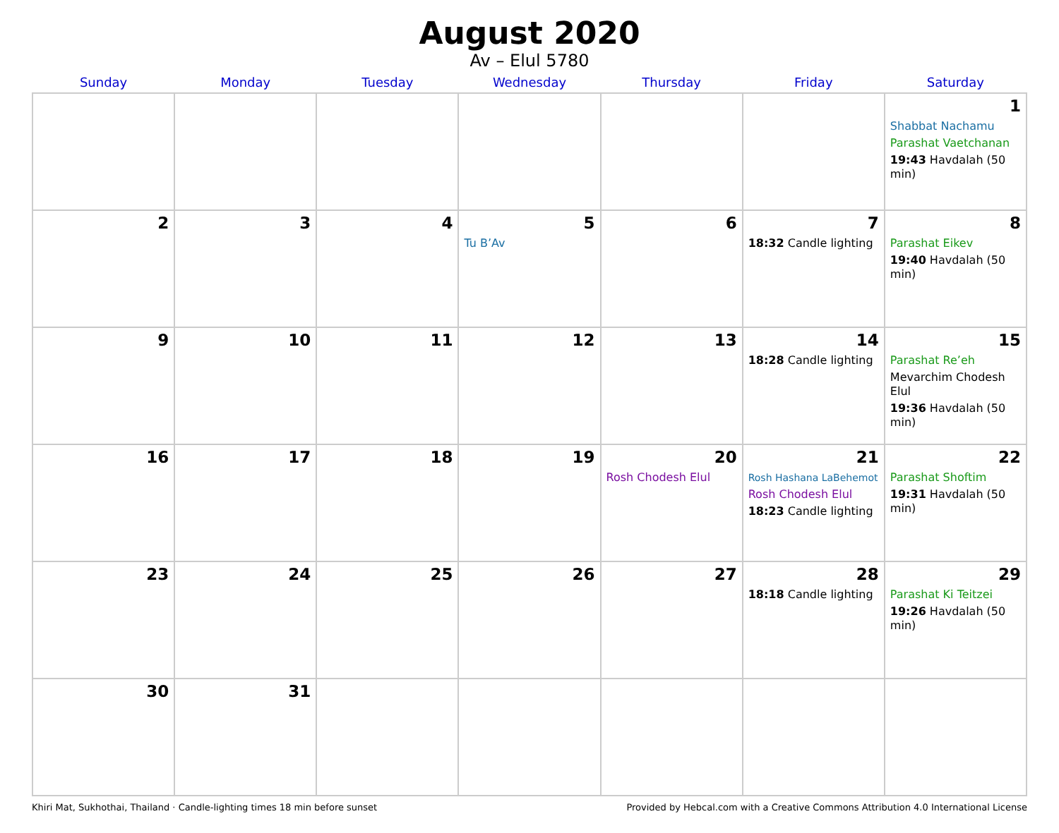August 2020
Av – Elul 5780
| Sunday | Monday | Tuesday | Wednesday | Thursday | Friday | Saturday |
| --- | --- | --- | --- | --- | --- | --- |
| | | | | | | 1 Shabbat Nachamu Parashat Vaetchanan 19:43 Havdalah (50 min) |
| 2 | 3 | 4 | 5 Tu B’Av | 6 | 7 18:32 Candle lighting | 8 Parashat Eikev 19:40 Havdalah (50 min) |
| 9 | 10 | 11 | 12 | 13 | 14 18:28 Candle lighting | 15 Parashat Re’eh Mevarchim Chodesh Elul 19:36 Havdalah (50 min) |
| 16 | 17 | 18 | 19 | 20 Rosh Chodesh Elul | 21 Rosh Hashana LaBehemot Rosh Chodesh Elul 18:23 Candle lighting | 22 Parashat Shoftim 19:31 Havdalah (50 min) |
| 23 | 24 | 25 | 26 | 27 | 28 18:18 Candle lighting | 29 Parashat Ki Teitzei 19:26 Havdalah (50 min) |
| 30 | 31 | | | | | |
Khiri Mat, Sukhothai, Thailand · Candle-lighting times 18 min before sunset Provided by Hebcal.com with a Creative Commons Attribution 4.0 International License